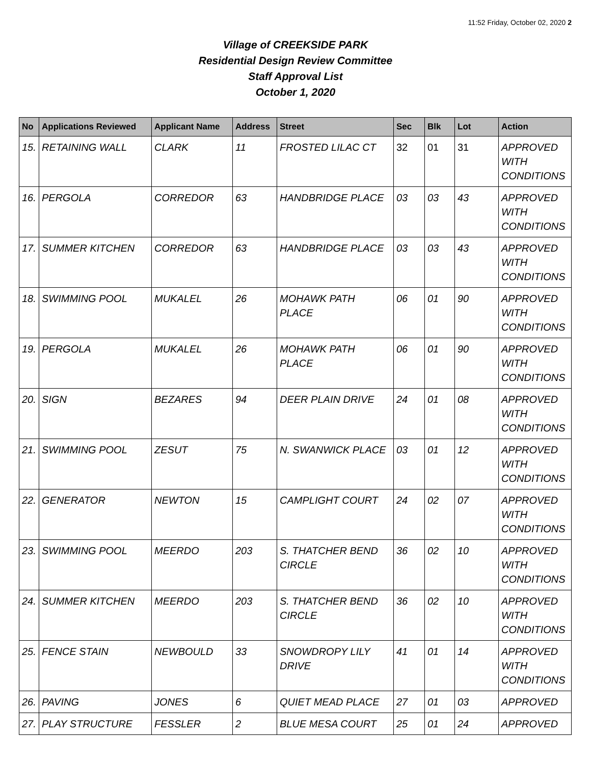11:52 Friday, October 02, 2020 2
Village of CREEKSIDE PARK
Residential Design Review Committee
Staff Approval List
October 1, 2020
| No | Applications Reviewed | Applicant Name | Address | Street | Sec | Blk | Lot | Action |
| --- | --- | --- | --- | --- | --- | --- | --- | --- |
| 15. | RETAINING WALL | CLARK | 11 | FROSTED LILAC CT | 32 | 01 | 31 | APPROVED WITH CONDITIONS |
| 16. | PERGOLA | CORREDOR | 63 | HANDBRIDGE PLACE | 03 | 03 | 43 | APPROVED WITH CONDITIONS |
| 17. | SUMMER KITCHEN | CORREDOR | 63 | HANDBRIDGE PLACE | 03 | 03 | 43 | APPROVED WITH CONDITIONS |
| 18. | SWIMMING POOL | MUKALEL | 26 | MOHAWK PATH PLACE | 06 | 01 | 90 | APPROVED WITH CONDITIONS |
| 19. | PERGOLA | MUKALEL | 26 | MOHAWK PATH PLACE | 06 | 01 | 90 | APPROVED WITH CONDITIONS |
| 20. | SIGN | BEZARES | 94 | DEER PLAIN DRIVE | 24 | 01 | 08 | APPROVED WITH CONDITIONS |
| 21. | SWIMMING POOL | ZESUT | 75 | N. SWANWICK PLACE | 03 | 01 | 12 | APPROVED WITH CONDITIONS |
| 22. | GENERATOR | NEWTON | 15 | CAMPLIGHT COURT | 24 | 02 | 07 | APPROVED WITH CONDITIONS |
| 23. | SWIMMING POOL | MEERDO | 203 | S. THATCHER BEND CIRCLE | 36 | 02 | 10 | APPROVED WITH CONDITIONS |
| 24. | SUMMER KITCHEN | MEERDO | 203 | S. THATCHER BEND CIRCLE | 36 | 02 | 10 | APPROVED WITH CONDITIONS |
| 25. | FENCE STAIN | NEWBOULD | 33 | SNOWDROPY LILY DRIVE | 41 | 01 | 14 | APPROVED WITH CONDITIONS |
| 26. | PAVING | JONES | 6 | QUIET MEAD PLACE | 27 | 01 | 03 | APPROVED |
| 27. | PLAY STRUCTURE | FESSLER | 2 | BLUE MESA COURT | 25 | 01 | 24 | APPROVED |